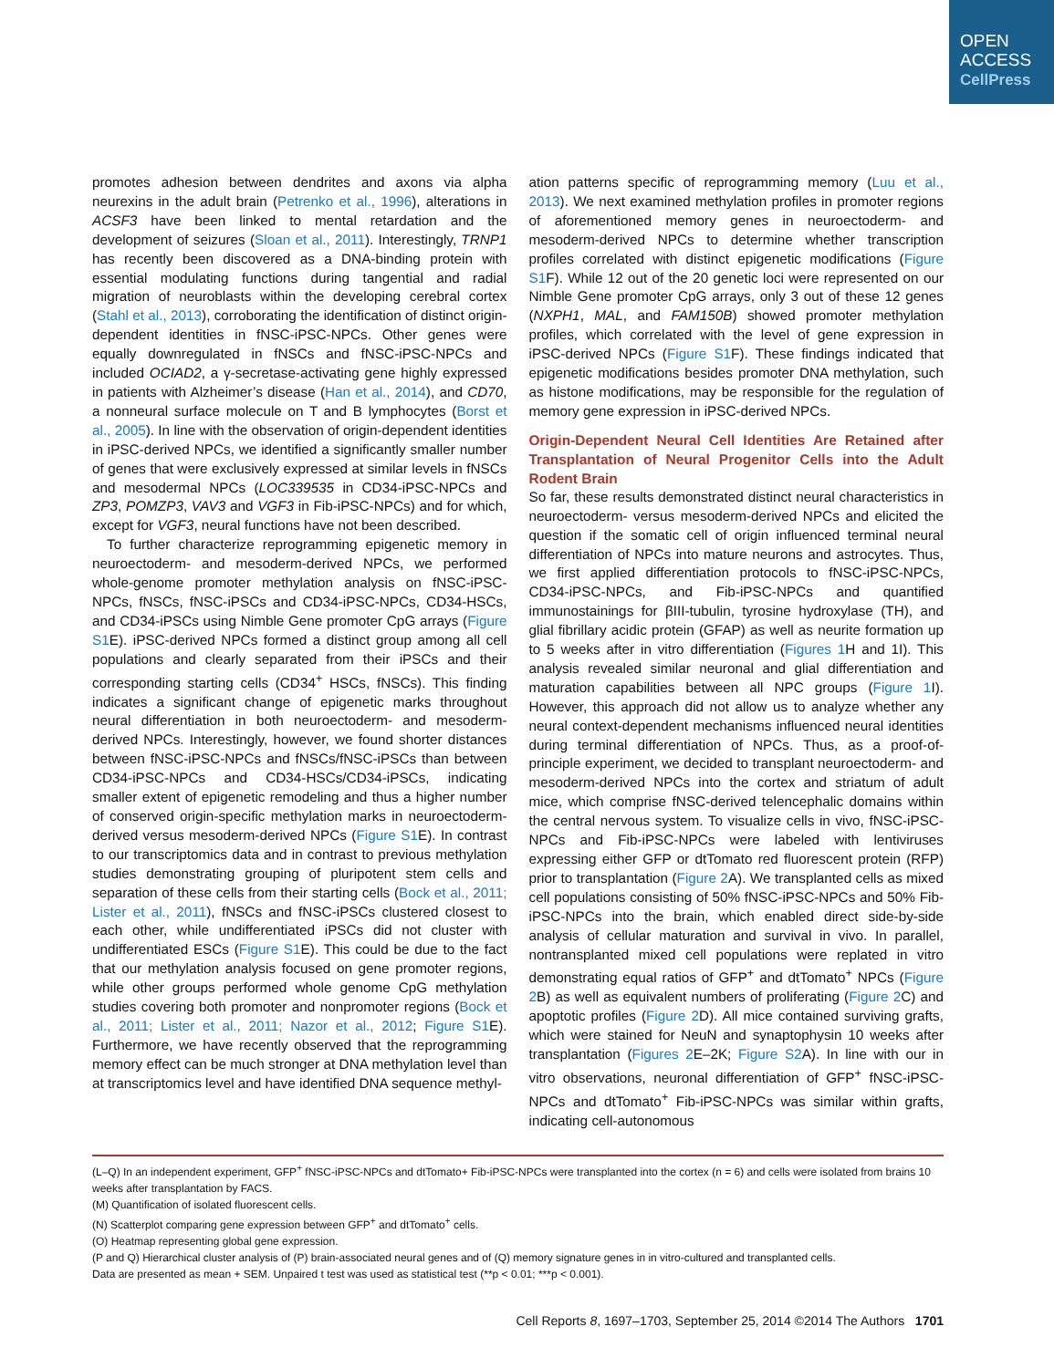OPEN
ACCESS
CellPress
promotes adhesion between dendrites and axons via alpha neurexins in the adult brain (Petrenko et al., 1996), alterations in ACSF3 have been linked to mental retardation and the development of seizures (Sloan et al., 2011). Interestingly, TRNP1 has recently been discovered as a DNA-binding protein with essential modulating functions during tangential and radial migration of neuroblasts within the developing cerebral cortex (Stahl et al., 2013), corroborating the identification of distinct origin-dependent identities in fNSC-iPSC-NPCs. Other genes were equally downregulated in fNSCs and fNSC-iPSC-NPCs and included OCIAD2, a γ-secretase-activating gene highly expressed in patients with Alzheimer’s disease (Han et al., 2014), and CD70, a nonneural surface molecule on T and B lymphocytes (Borst et al., 2005). In line with the observation of origin-dependent identities in iPSC-derived NPCs, we identified a significantly smaller number of genes that were exclusively expressed at similar levels in fNSCs and mesodermal NPCs (LOC339535 in CD34-iPSC-NPCs and ZP3, POMZP3, VAV3 and VGF3 in Fib-iPSC-NPCs) and for which, except for VGF3, neural functions have not been described.
To further characterize reprogramming epigenetic memory in neuroectoderm- and mesoderm-derived NPCs, we performed whole-genome promoter methylation analysis on fNSC-iPSC-NPCs, fNSCs, fNSC-iPSCs and CD34-iPSC-NPCs, CD34-HSCs, and CD34-iPSCs using Nimble Gene promoter CpG arrays (Figure S1 E). iPSC-derived NPCs formed a distinct group among all cell populations and clearly separated from their iPSCs and their corresponding starting cells (CD34<sup>+</sup> HSCs, fNSCs). This finding indicates a significant change of epigenetic marks throughout neural differentiation in both neuroectoderm- and mesoderm-derived NPCs. Interestingly, however, we found shorter distances between fNSC-iPSC-NPCs and fNSCs/fNSC-iPSCs than between CD34-iPSC-NPCs and CD34-HSCs/CD34-iPSCs, indicating smaller extent of epigenetic remodeling and thus a higher number of conserved origin-specific methylation marks in neuroectoderm-derived versus mesoderm-derived NPCs (Figure S1 E). In contrast to our transcriptomics data and in contrast to previous methylation studies demonstrating grouping of pluripotent stem cells and separation of these cells from their starting cells (Bock et al., 2011; Lister et al., 2011), fNSCs and fNSC-iPSCs clustered closest to each other, while undifferentiated iPSCs did not cluster with undifferentiated ESCs (Figure S1 E). This could be due to the fact that our methylation analysis focused on gene promoter regions, while other groups performed whole genome CpG methylation studies covering both promoter and nonpromoter regions (Bock et al., 2011; Lister et al., 2011; Nazor et al., 2012; Figure S1 E). Furthermore, we have recently observed that the reprogramming memory effect can be much stronger at DNA methylation level than at transcriptomics level and have identified DNA sequence methyl-
ation patterns specific of reprogramming memory (Luu et al., 2013). We next examined methylation profiles in promoter regions of aforementioned memory genes in neuroectoderm- and mesoderm-derived NPCs to determine whether transcription profiles correlated with distinct epigenetic modifications (Figure S1 F). While 12 out of the 20 genetic loci were represented on our Nimble Gene promoter CpG arrays, only 3 out of these 12 genes (NXPH1, MAL, and FAM150B) showed promoter methylation profiles, which correlated with the level of gene expression in iPSC-derived NPCs (Figure S1 F). These findings indicated that epigenetic modifications besides promoter DNA methylation, such as histone modifications, may be responsible for the regulation of memory gene expression in iPSC-derived NPCs.
Origin-Dependent Neural Cell Identities Are Retained after Transplantation of Neural Progenitor Cells into the Adult Rodent Brain
So far, these results demonstrated distinct neural characteristics in neuroectoderm- versus mesoderm-derived NPCs and elicited the question if the somatic cell of origin influenced terminal neural differentiation of NPCs into mature neurons and astrocytes. Thus, we first applied differentiation protocols to fNSC-iPSC-NPCs, CD34-iPSC-NPCs, and Fib-iPSC-NPCs and quantified immunostainings for βIII-tubulin, tyrosine hydroxylase (TH), and glial fibrillary acidic protein (GFAP) as well as neurite formation up to 5 weeks after in vitro differentiation (Figures 1 H and 1I). This analysis revealed similar neuronal and glial differentiation and maturation capabilities between all NPC groups (Figure 1 I). However, this approach did not allow us to analyze whether any neural context-dependent mechanisms influenced neural identities during terminal differentiation of NPCs. Thus, as a proof-of-principle experiment, we decided to transplant neuroectoderm- and mesoderm-derived NPCs into the cortex and striatum of adult mice, which comprise fNSC-derived telencephalic domains within the central nervous system. To visualize cells in vivo, fNSC-iPSC-NPCs and Fib-iPSC-NPCs were labeled with lentiviruses expressing either GFP or dtTomato red fluorescent protein (RFP) prior to transplantation (Figure 2 A). We transplanted cells as mixed cell populations consisting of 50% fNSC-iPSC-NPCs and 50% Fib-iPSC-NPCs into the brain, which enabled direct side-by-side analysis of cellular maturation and survival in vivo. In parallel, nontransplanted mixed cell populations were replated in vitro demonstrating equal ratios of GFP<sup>+</sup> and dtTomato<sup>+</sup> NPCs (Figure 2 B) as well as equivalent numbers of proliferating (Figure 2 C) and apoptotic profiles (Figure 2 D). All mice contained surviving grafts, which were stained for NeuN and synaptophysin 10 weeks after transplantation (Figures 2 E–2K; Figure S2 A). In line with our in vitro observations, neuronal differentiation of GFP<sup>+</sup> fNSC-iPSC-NPCs and dtTomato<sup>+</sup> Fib-iPSC-NPCs was similar within grafts, indicating cell-autonomous
(L–Q) In an independent experiment, GFP<sup>+</sup> fNSC-iPSC-NPCs and dtTomato+ Fib-iPSC-NPCs were transplanted into the cortex (n = 6) and cells were isolated from brains 10 weeks after transplantation by FACS.
(M) Quantification of isolated fluorescent cells.
(N) Scatterplot comparing gene expression between GFP<sup>+</sup> and dtTomato<sup>+</sup> cells.
(O) Heatmap representing global gene expression.
(P and Q) Hierarchical cluster analysis of (P) brain-associated neural genes and of (Q) memory signature genes in in vitro-cultured and transplanted cells.
Data are presented as mean + SEM. Unpaired t test was used as statistical test (**p < 0.01; ***p < 0.001).
Cell Reports 8, 1697–1703, September 25, 2014 ©2014 The Authors 1701